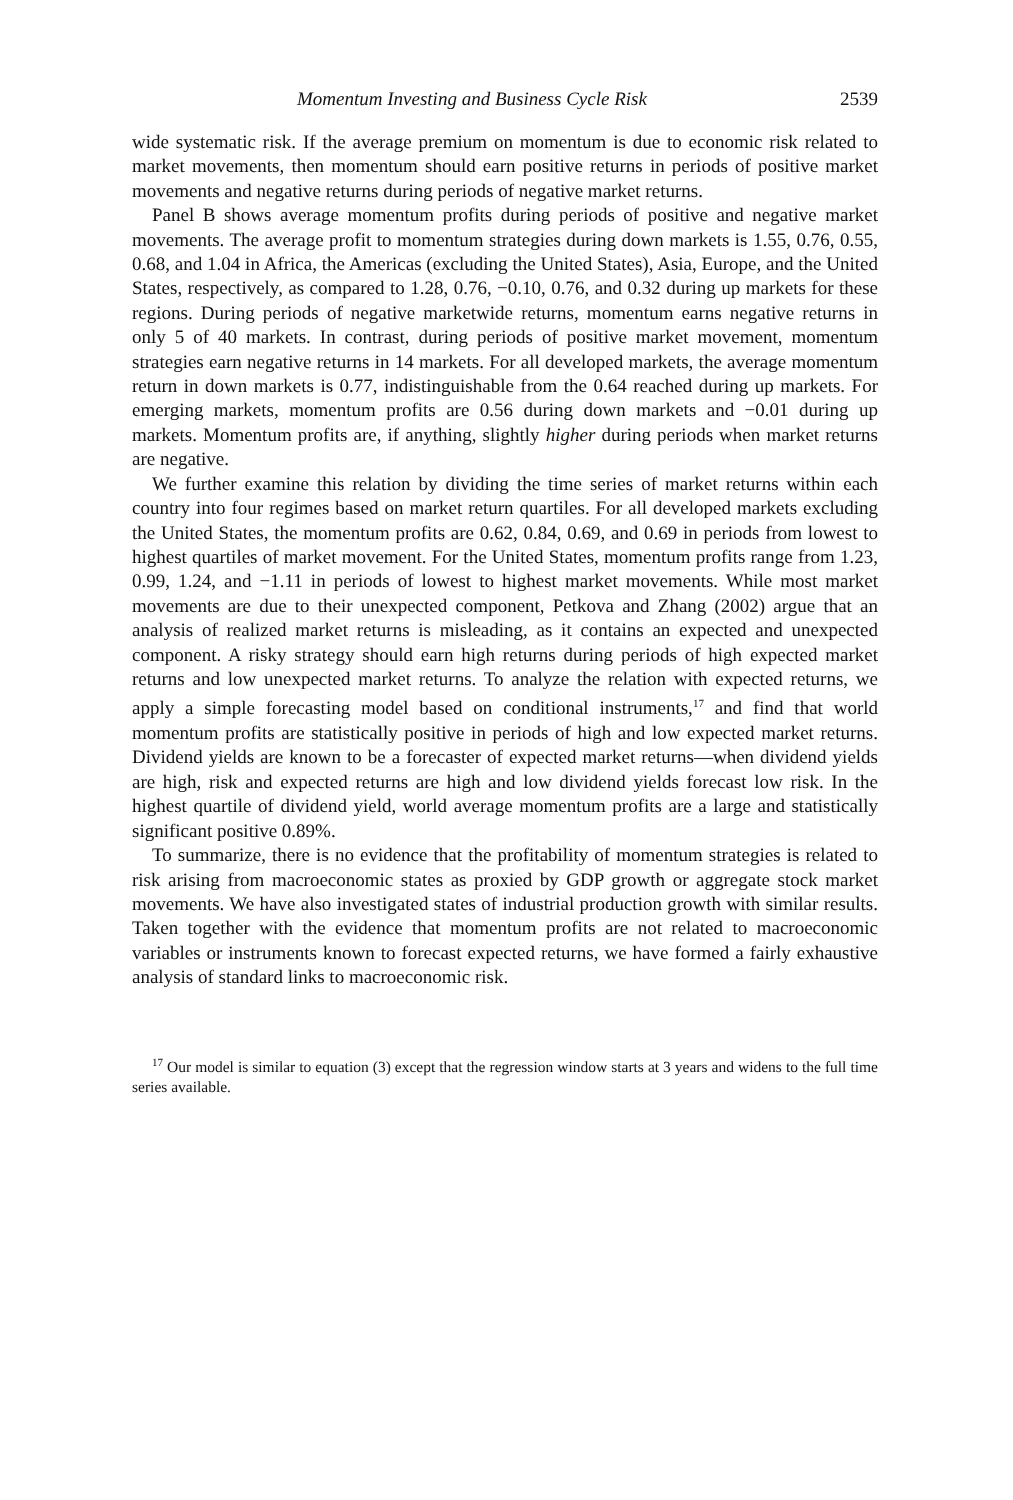Momentum Investing and Business Cycle Risk 2539
wide systematic risk. If the average premium on momentum is due to economic risk related to market movements, then momentum should earn positive returns in periods of positive market movements and negative returns during periods of negative market returns.
Panel B shows average momentum profits during periods of positive and negative market movements. The average profit to momentum strategies during down markets is 1.55, 0.76, 0.55, 0.68, and 1.04 in Africa, the Americas (excluding the United States), Asia, Europe, and the United States, respectively, as compared to 1.28, 0.76, −0.10, 0.76, and 0.32 during up markets for these regions. During periods of negative marketwide returns, momentum earns negative returns in only 5 of 40 markets. In contrast, during periods of positive market movement, momentum strategies earn negative returns in 14 markets. For all developed markets, the average momentum return in down markets is 0.77, indistinguishable from the 0.64 reached during up markets. For emerging markets, momentum profits are 0.56 during down markets and −0.01 during up markets. Momentum profits are, if anything, slightly higher during periods when market returns are negative.
We further examine this relation by dividing the time series of market returns within each country into four regimes based on market return quartiles. For all developed markets excluding the United States, the momentum profits are 0.62, 0.84, 0.69, and 0.69 in periods from lowest to highest quartiles of market movement. For the United States, momentum profits range from 1.23, 0.99, 1.24, and −1.11 in periods of lowest to highest market movements. While most market movements are due to their unexpected component, Petkova and Zhang (2002) argue that an analysis of realized market returns is misleading, as it contains an expected and unexpected component. A risky strategy should earn high returns during periods of high expected market returns and low unexpected market returns. To analyze the relation with expected returns, we apply a simple forecasting model based on conditional instruments,<sup>17</sup> and find that world momentum profits are statistically positive in periods of high and low expected market returns. Dividend yields are known to be a forecaster of expected market returns—when dividend yields are high, risk and expected returns are high and low dividend yields forecast low risk. In the highest quartile of dividend yield, world average momentum profits are a large and statistically significant positive 0.89%.
To summarize, there is no evidence that the profitability of momentum strategies is related to risk arising from macroeconomic states as proxied by GDP growth or aggregate stock market movements. We have also investigated states of industrial production growth with similar results. Taken together with the evidence that momentum profits are not related to macroeconomic variables or instruments known to forecast expected returns, we have formed a fairly exhaustive analysis of standard links to macroeconomic risk.
<sup>17</sup> Our model is similar to equation (3) except that the regression window starts at 3 years and widens to the full time series available.